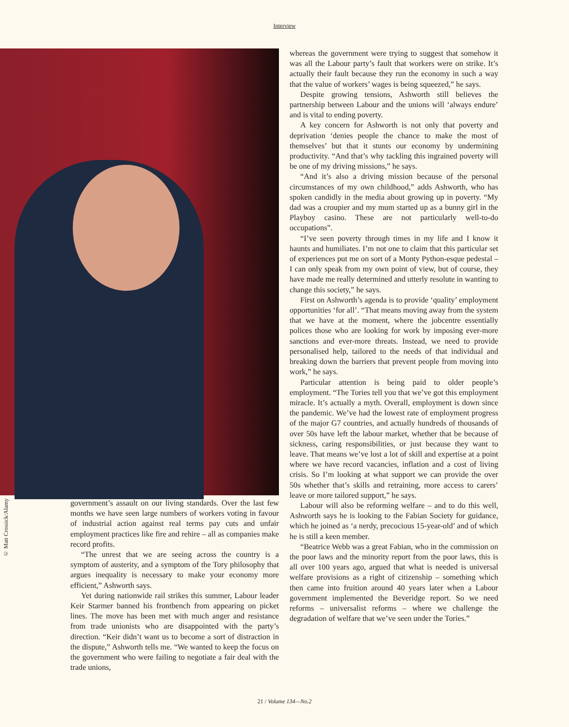Interview
© Matt Crossick/Alamy
government’s assault on our living standards. Over the last few months we have seen large numbers of workers voting in favour of industrial action against real terms pay cuts and unfair employment practices like fire and rehire – all as companies make record profits.
“The unrest that we are seeing across the country is a symptom of austerity, and a symptom of the Tory philosophy that argues inequality is necessary to make your economy more efficient,” Ashworth says.
Yet during nationwide rail strikes this summer, Labour leader Keir Starmer banned his frontbench from appearing on picket lines. The move has been met with much anger and resistance from trade unionists who are disappointed with the party’s direction. “Keir didn’t want us to become a sort of distraction in the dispute,” Ashworth tells me. “We wanted to keep the focus on the government who were failing to negotiate a fair deal with the trade unions,
whereas the government were trying to suggest that somehow it was all the Labour party’s fault that workers were on strike. It’s actually their fault because they run the economy in such a way that the value of workers’ wages is being squeezed,” he says.
Despite growing tensions, Ashworth still believes the partnership between Labour and the unions will ‘always endure’ and is vital to ending poverty.
A key concern for Ashworth is not only that poverty and deprivation ‘denies people the chance to make the most of themselves’ but that it stunts our economy by undermining productivity. “And that’s why tackling this ingrained poverty will be one of my driving missions,” he says.
“And it’s also a driving mission because of the personal circumstances of my own childhood,” adds Ashworth, who has spoken candidly in the media about growing up in poverty. “My dad was a croupier and my mum started up as a bunny girl in the Playboy casino. These are not particularly well-to-do occupations”.
“I’ve seen poverty through times in my life and I know it haunts and humiliates. I’m not one to claim that this particular set of experiences put me on sort of a Monty Python-esque pedestal – I can only speak from my own point of view, but of course, they have made me really determined and utterly resolute in wanting to change this society,” he says.
First on Ashworth’s agenda is to provide ‘quality’ employment opportunities ‘for all’. “That means moving away from the system that we have at the moment, where the jobcentre essentially polices those who are looking for work by imposing ever-more sanctions and ever-more threats. Instead, we need to provide personalised help, tailored to the needs of that individual and breaking down the barriers that prevent people from moving into work,” he says.
Particular attention is being paid to older people’s employment. “The Tories tell you that we’ve got this employment miracle. It’s actually a myth. Overall, employment is down since the pandemic. We’ve had the lowest rate of employment progress of the major G7 countries, and actually hundreds of thousands of over 50s have left the labour market, whether that be because of sickness, caring responsibilities, or just because they want to leave. That means we’ve lost a lot of skill and expertise at a point where we have record vacancies, inflation and a cost of living crisis. So I’m looking at what support we can provide the over 50s whether that’s skills and retraining, more access to carers’ leave or more tailored support,” he says.
Labour will also be reforming welfare – and to do this well, Ashworth says he is looking to the Fabian Society for guidance, which he joined as ‘a nerdy, precocious 15-year-old’ and of which he is still a keen member.
“Beatrice Webb was a great Fabian, who in the commission on the poor laws and the minority report from the poor laws, this is all over 100 years ago, argued that what is needed is universal welfare provisions as a right of citizenship – something which then came into fruition around 40 years later when a Labour government implemented the Beveridge report. So we need reforms – universalist reforms – where we challenge the degradation of welfare that we’ve seen under the Tories.”
21 / Volume 134—No.2